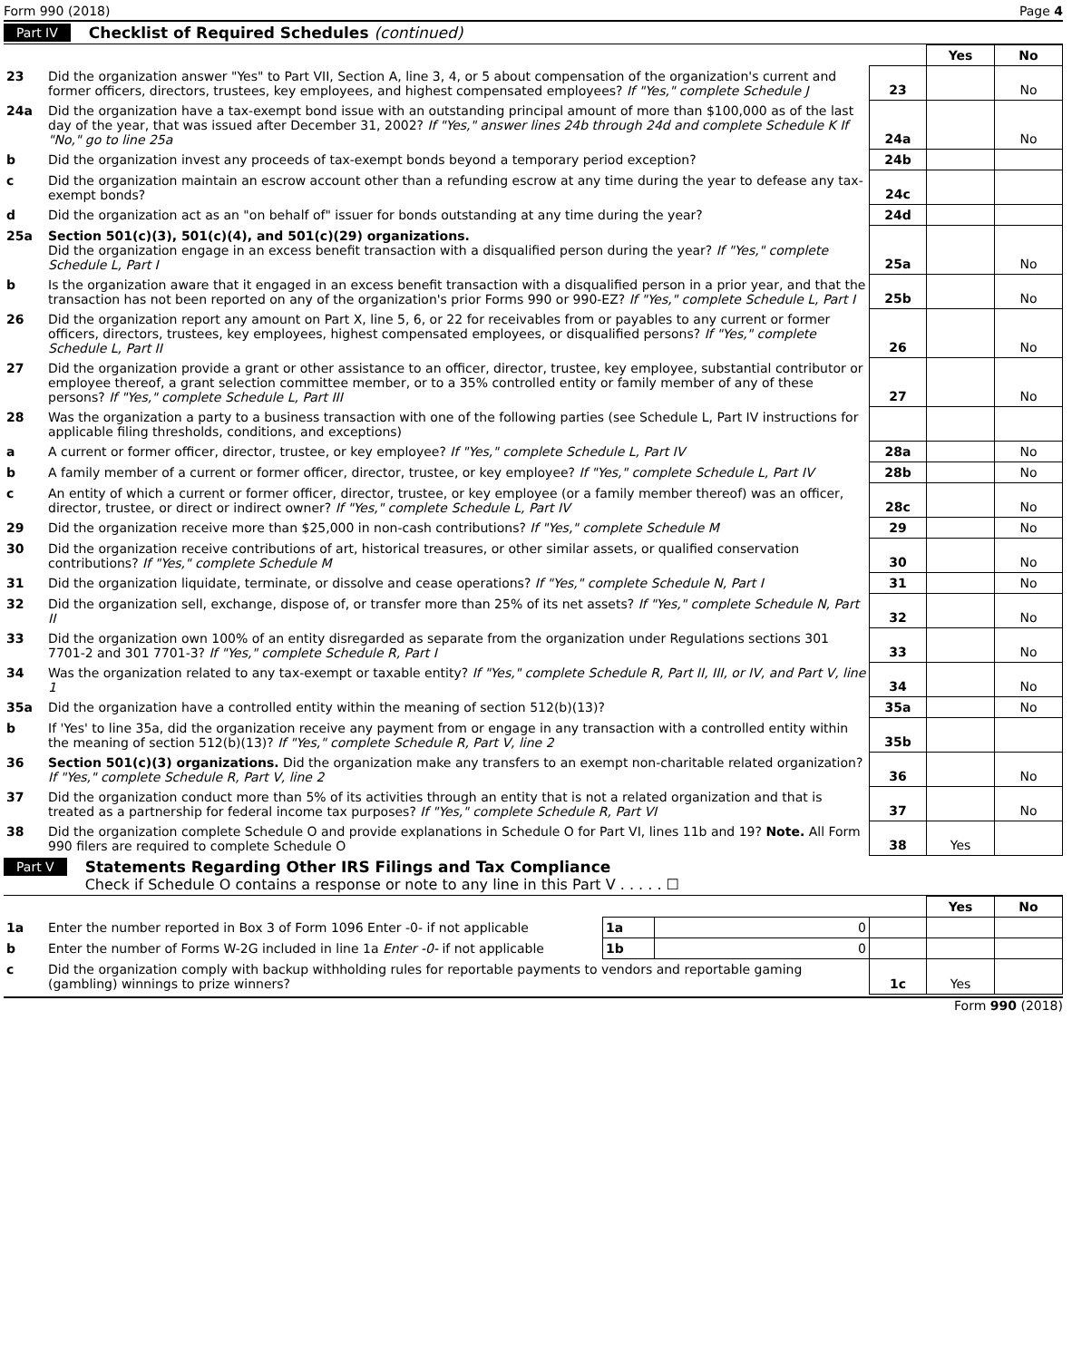Form 990 (2018) Page 4
Part IV Checklist of Required Schedules (continued)
| | | | Yes | No |
| 23 | Did the organization answer "Yes" to Part VII, Section A, line 3, 4, or 5 about compensation of the organization's current and former officers, directors, trustees, key employees, and highest compensated employees? If "Yes," complete Schedule J | 23 | | No |
| 24a | Did the organization have a tax-exempt bond issue with an outstanding principal amount of more than $100,000 as of the last day of the year, that was issued after December 31, 2002? If "Yes," answer lines 24b through 24d and complete Schedule K If "No," go to line 25a | 24a | | No |
| b | Did the organization invest any proceeds of tax-exempt bonds beyond a temporary period exception? | 24b | | |
| c | Did the organization maintain an escrow account other than a refunding escrow at any time during the year to defease any tax-exempt bonds? | 24c | | |
| d | Did the organization act as an "on behalf of" issuer for bonds outstanding at any time during the year? | 24d | | |
| 25a | Section 501(c)(3), 501(c)(4), and 501(c)(29) organizations. Did the organization engage in an excess benefit transaction with a disqualified person during the year? If "Yes," complete Schedule L, Part I | 25a | | No |
| b | Is the organization aware that it engaged in an excess benefit transaction with a disqualified person in a prior year, and that the transaction has not been reported on any of the organization's prior Forms 990 or 990-EZ? If "Yes," complete Schedule L, Part I | 25b | | No |
| 26 | Did the organization report any amount on Part X, line 5, 6, or 22 for receivables from or payables to any current or former officers, directors, trustees, key employees, highest compensated employees, or disqualified persons? If "Yes," complete Schedule L, Part II | 26 | | No |
| 27 | Did the organization provide a grant or other assistance to an officer, director, trustee, key employee, substantial contributor or employee thereof, a grant selection committee member, or to a 35% controlled entity or family member of any of these persons? If "Yes," complete Schedule L, Part III | 27 | | No |
| 28 | Was the organization a party to a business transaction with one of the following parties (see Schedule L, Part IV instructions for applicable filing thresholds, conditions, and exceptions) | | | |
| a | A current or former officer, director, trustee, or key employee? If "Yes," complete Schedule L, Part IV | 28a | | No |
| b | A family member of a current or former officer, director, trustee, or key employee? If "Yes," complete Schedule L, Part IV | 28b | | No |
| c | An entity of which a current or former officer, director, trustee, or key employee (or a family member thereof) was an officer, director, trustee, or direct or indirect owner? If "Yes," complete Schedule L, Part IV | 28c | | No |
| 29 | Did the organization receive more than $25,000 in non-cash contributions? If "Yes," complete Schedule M | 29 | | No |
| 30 | Did the organization receive contributions of art, historical treasures, or other similar assets, or qualified conservation contributions? If "Yes," complete Schedule M | 30 | | No |
| 31 | Did the organization liquidate, terminate, or dissolve and cease operations? If "Yes," complete Schedule N, Part I | 31 | | No |
| 32 | Did the organization sell, exchange, dispose of, or transfer more than 25% of its net assets? If "Yes," complete Schedule N, Part II | 32 | | No |
| 33 | Did the organization own 100% of an entity disregarded as separate from the organization under Regulations sections 301 7701-2 and 301 7701-3? If "Yes," complete Schedule R, Part I | 33 | | No |
| 34 | Was the organization related to any tax-exempt or taxable entity? If "Yes," complete Schedule R, Part II, III, or IV, and Part V, line 1 | 34 | | No |
| 35a | Did the organization have a controlled entity within the meaning of section 512(b)(13)? | 35a | | No |
| b | If 'Yes' to line 35a, did the organization receive any payment from or engage in any transaction with a controlled entity within the meaning of section 512(b)(13)? If "Yes," complete Schedule R, Part V, line 2 | 35b | | |
| 36 | Section 501(c)(3) organizations. Did the organization make any transfers to an exempt non-charitable related organization? If "Yes," complete Schedule R, Part V, line 2 | 36 | | No |
| 37 | Did the organization conduct more than 5% of its activities through an entity that is not a related organization and that is treated as a partnership for federal income tax purposes? If "Yes," complete Schedule R, Part VI | 37 | | No |
| 38 | Did the organization complete Schedule O and provide explanations in Schedule O for Part VI, lines 11b and 19? Note. All Form 990 filers are required to complete Schedule O | 38 | Yes | |
Part V Statements Regarding Other IRS Filings and Tax Compliance
Check if Schedule O contains a response or note to any line in this Part V . . . . . ☐
| | | | | | Yes | No |
| 1a | Enter the number reported in Box 3 of Form 1096 Enter -0- if not applicable | 1a | 0 | | | |
| b | Enter the number of Forms W-2G included in line 1a Enter -0- if not applicable | 1b | 0 | | | |
| c | Did the organization comply with backup withholding rules for reportable payments to vendors and reportable gaming (gambling) winnings to prize winners? | | | 1c | Yes | |
Form 990 (2018)